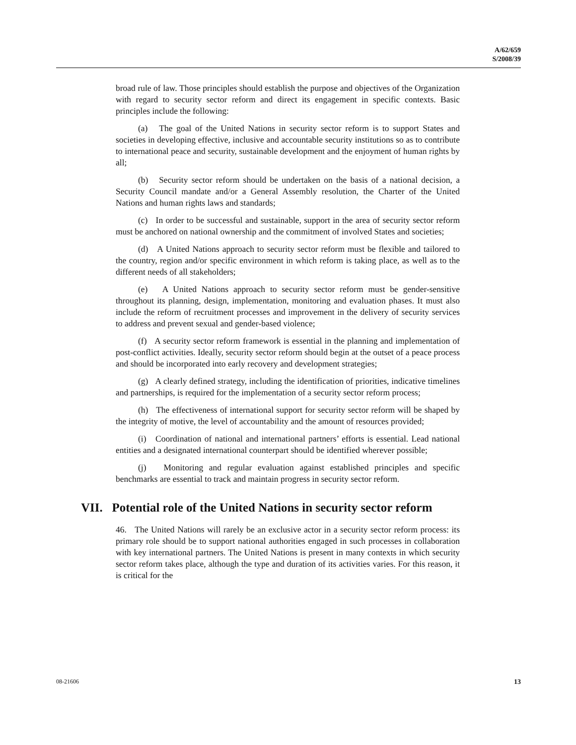A/62/659
S/2008/39
broad rule of law. Those principles should establish the purpose and objectives of the Organization with regard to security sector reform and direct its engagement in specific contexts. Basic principles include the following:
(a) The goal of the United Nations in security sector reform is to support States and societies in developing effective, inclusive and accountable security institutions so as to contribute to international peace and security, sustainable development and the enjoyment of human rights by all;
(b) Security sector reform should be undertaken on the basis of a national decision, a Security Council mandate and/or a General Assembly resolution, the Charter of the United Nations and human rights laws and standards;
(c) In order to be successful and sustainable, support in the area of security sector reform must be anchored on national ownership and the commitment of involved States and societies;
(d) A United Nations approach to security sector reform must be flexible and tailored to the country, region and/or specific environment in which reform is taking place, as well as to the different needs of all stakeholders;
(e) A United Nations approach to security sector reform must be gender-sensitive throughout its planning, design, implementation, monitoring and evaluation phases. It must also include the reform of recruitment processes and improvement in the delivery of security services to address and prevent sexual and gender-based violence;
(f) A security sector reform framework is essential in the planning and implementation of post-conflict activities. Ideally, security sector reform should begin at the outset of a peace process and should be incorporated into early recovery and development strategies;
(g) A clearly defined strategy, including the identification of priorities, indicative timelines and partnerships, is required for the implementation of a security sector reform process;
(h) The effectiveness of international support for security sector reform will be shaped by the integrity of motive, the level of accountability and the amount of resources provided;
(i) Coordination of national and international partners’ efforts is essential. Lead national entities and a designated international counterpart should be identified wherever possible;
(j) Monitoring and regular evaluation against established principles and specific benchmarks are essential to track and maintain progress in security sector reform.
VII. Potential role of the United Nations in security sector reform
46. The United Nations will rarely be an exclusive actor in a security sector reform process: its primary role should be to support national authorities engaged in such processes in collaboration with key international partners. The United Nations is present in many contexts in which security sector reform takes place, although the type and duration of its activities varies. For this reason, it is critical for the
08-21606 13